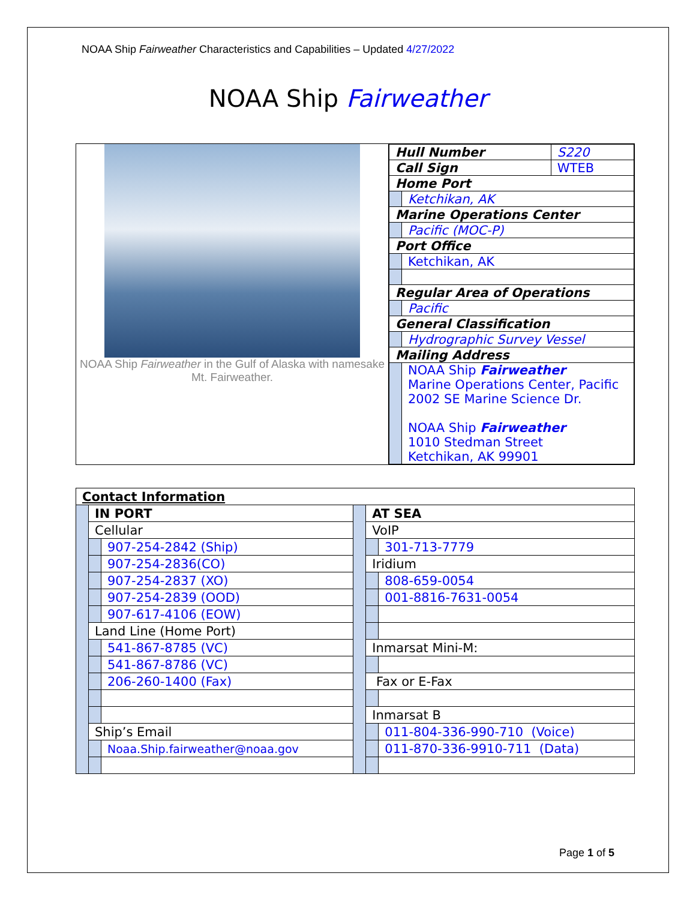NOAA Ship Fairweather Characteristics and Capabilities – Updated 4/27/2022
NOAA Ship Fairweather
NOAA Ship Fairweather in the Gulf of Alaska with namesake Mt. Fairweather.
| Hull Number | | S220 |
| Call Sign | | WTEB |
| Home Port | | |
| | Ketchikan, AK | |
| Marine Operations Center | | |
| | Pacific (MOC-P) | |
| Port Office | | |
| | Ketchikan, AK | |
| Regular Area of Operations | | |
| | Pacific | |
| General Classification | | |
| | Hydrographic Survey Vessel | |
| Mailing Address | | |
| | NOAA Ship Fairweather Marine Operations Center, Pacific 2002 SE Marine Science Dr. NOAA Ship Fairweather 1010 Stedman Street Ketchikan, AK 99901 | |
| Contact Information | | | | | |
| | IN PORT | | | AT SEA | |
| | Cellular | | | VoIP | |
| | | 907-254-2842 (Ship) | | | 301-713-7779 |
| | | 907-254-2836(CO) | | Iridium | |
| | | 907-254-2837 (XO) | | | 808-659-0054 |
| | | 907-254-2839 (OOD) | | | 001-8816-7631-0054 |
| | | 907-617-4106 (EOW) | | | |
| | Land Line (Home Port) | | | | |
| | | 541-867-8785 (VC) | | Inmarsat Mini-M: | |
| | | 541-867-8786 (VC) | | | |
| | | 206-260-1400 (Fax) | | Fax or E-Fax | |
| | | | | Inmarsat B | |
| | Ship’s Email | | | | 011-804-336-990-710 (Voice) |
| | | Noaa.Ship.fairweather@noaa.gov | | | 011-870-336-9910-711 (Data) |
Page 1 of 5